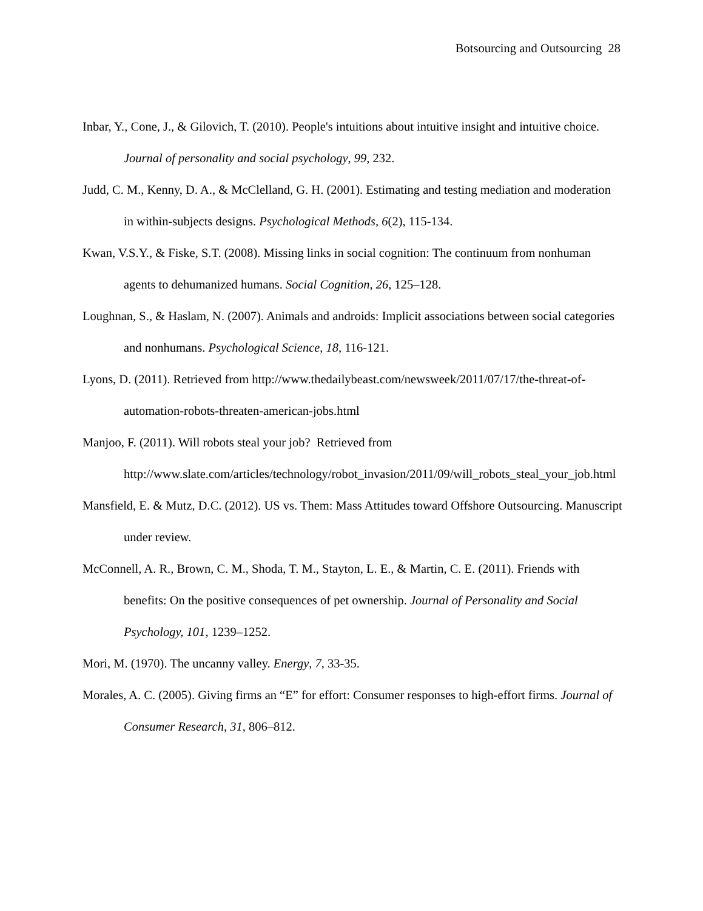Botsourcing and Outsourcing 28
Inbar, Y., Cone, J., & Gilovich, T. (2010). People's intuitions about intuitive insight and intuitive choice. Journal of personality and social psychology, 99, 232.
Judd, C. M., Kenny, D. A., & McClelland, G. H. (2001). Estimating and testing mediation and moderation in within-subjects designs. Psychological Methods, 6(2), 115-134.
Kwan, V.S.Y., & Fiske, S.T. (2008). Missing links in social cognition: The continuum from nonhuman agents to dehumanized humans. Social Cognition, 26, 125–128.
Loughnan, S., & Haslam, N. (2007). Animals and androids: Implicit associations between social categories and nonhumans. Psychological Science, 18, 116-121.
Lyons, D. (2011). Retrieved from http://www.thedailybeast.com/newsweek/2011/07/17/the-threat-of-automation-robots-threaten-american-jobs.html
Manjoo, F. (2011). Will robots steal your job? Retrieved from
http://www.slate.com/articles/technology/robot_invasion/2011/09/will_robots_steal_your_job.html
Mansfield, E. & Mutz, D.C. (2012). US vs. Them: Mass Attitudes toward Offshore Outsourcing. Manuscript under review.
McConnell, A. R., Brown, C. M., Shoda, T. M., Stayton, L. E., & Martin, C. E. (2011). Friends with benefits: On the positive consequences of pet ownership. Journal of Personality and Social Psychology, 101, 1239–1252.
Mori, M. (1970). The uncanny valley. Energy, 7, 33-35.
Morales, A. C. (2005). Giving firms an “E” for effort: Consumer responses to high-effort firms. Journal of Consumer Research, 31, 806–812.